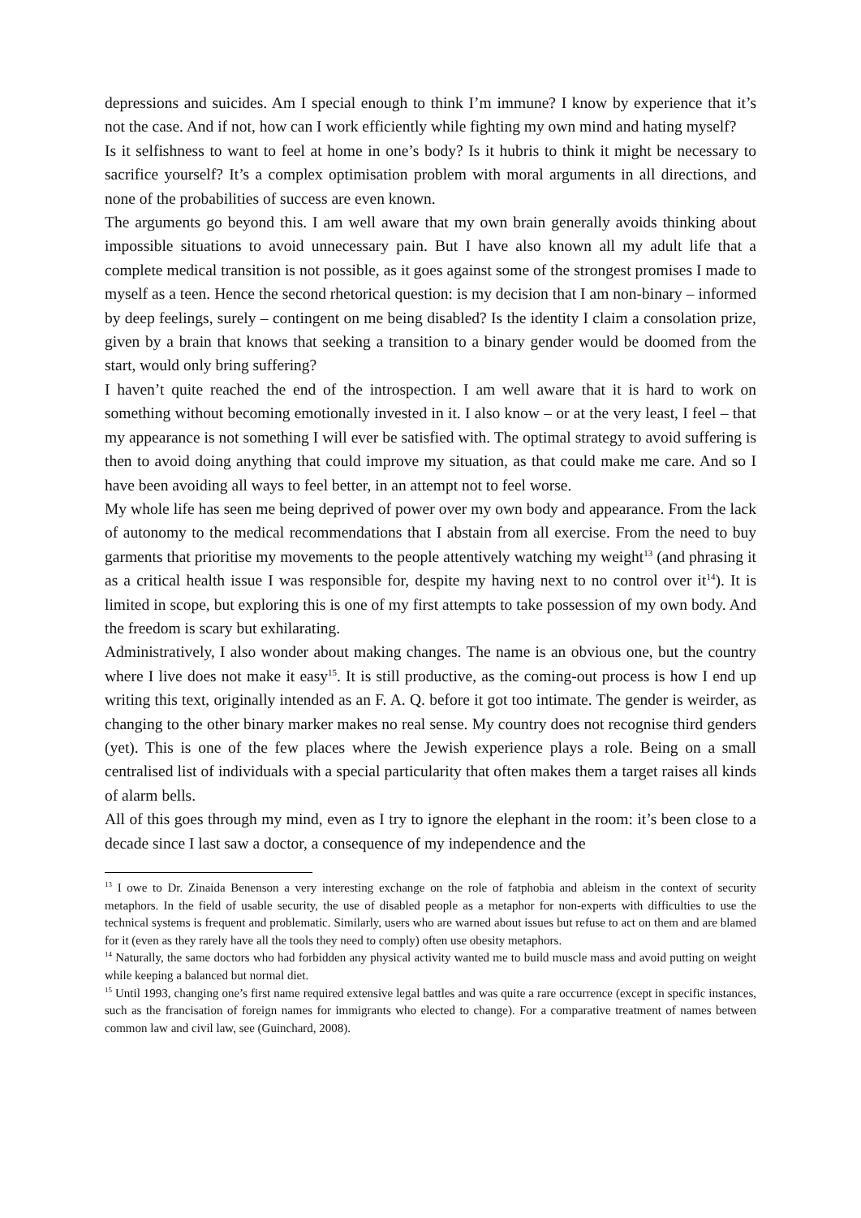depressions and suicides. Am I special enough to think I’m immune? I know by experience that it’s not the case. And if not, how can I work efficiently while fighting my own mind and hating myself?
Is it selfishness to want to feel at home in one’s body? Is it hubris to think it might be necessary to sacrifice yourself? It’s a complex optimisation problem with moral arguments in all directions, and none of the probabilities of success are even known.
The arguments go beyond this. I am well aware that my own brain generally avoids thinking about impossible situations to avoid unnecessary pain. But I have also known all my adult life that a complete medical transition is not possible, as it goes against some of the strongest promises I made to myself as a teen. Hence the second rhetorical question: is my decision that I am non-binary – informed by deep feelings, surely – contingent on me being disabled? Is the identity I claim a consolation prize, given by a brain that knows that seeking a transition to a binary gender would be doomed from the start, would only bring suffering?
I haven’t quite reached the end of the introspection. I am well aware that it is hard to work on something without becoming emotionally invested in it. I also know – or at the very least, I feel – that my appearance is not something I will ever be satisfied with. The optimal strategy to avoid suffering is then to avoid doing anything that could improve my situation, as that could make me care. And so I have been avoiding all ways to feel better, in an attempt not to feel worse.
My whole life has seen me being deprived of power over my own body and appearance. From the lack of autonomy to the medical recommendations that I abstain from all exercise. From the need to buy garments that prioritise my movements to the people attentively watching my weight<sup>13</sup> (and phrasing it as a critical health issue I was responsible for, despite my having next to no control over it<sup>14</sup>). It is limited in scope, but exploring this is one of my first attempts to take possession of my own body. And the freedom is scary but exhilarating.
Administratively, I also wonder about making changes. The name is an obvious one, but the country where I live does not make it easy<sup>15</sup>. It is still productive, as the coming-out process is how I end up writing this text, originally intended as an F. A. Q. before it got too intimate. The gender is weirder, as changing to the other binary marker makes no real sense. My country does not recognise third genders (yet). This is one of the few places where the Jewish experience plays a role. Being on a small centralised list of individuals with a special particularity that often makes them a target raises all kinds of alarm bells.
All of this goes through my mind, even as I try to ignore the elephant in the room: it’s been close to a decade since I last saw a doctor, a consequence of my independence and the
<sup>13</sup> I owe to Dr. Zinaida Benenson a very interesting exchange on the role of fatphobia and ableism in the context of security metaphors. In the field of usable security, the use of disabled people as a metaphor for non-experts with difficulties to use the technical systems is frequent and problematic. Similarly, users who are warned about issues but refuse to act on them and are blamed for it (even as they rarely have all the tools they need to comply) often use obesity metaphors.
<sup>14</sup> Naturally, the same doctors who had forbidden any physical activity wanted me to build muscle mass and avoid putting on weight while keeping a balanced but normal diet.
<sup>15</sup> Until 1993, changing one’s first name required extensive legal battles and was quite a rare occurrence (except in specific instances, such as the francisation of foreign names for immigrants who elected to change). For a comparative treatment of names between common law and civil law, see (Guinchard, 2008).